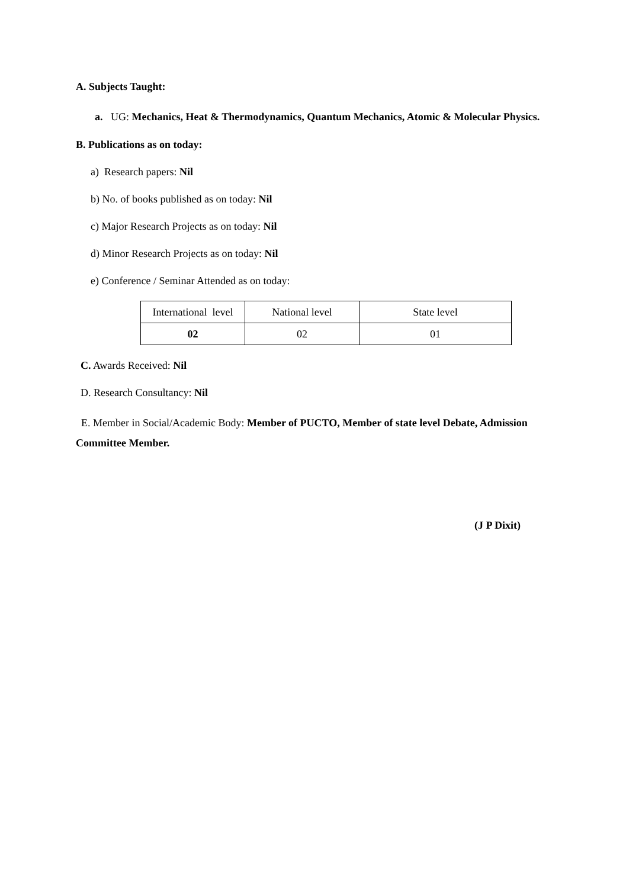A. Subjects Taught:
a. UG: Mechanics, Heat & Thermodynamics, Quantum Mechanics, Atomic & Molecular Physics.
B. Publications as on today:
a) Research papers: Nil
b) No. of books published as on today: Nil
c) Major Research Projects as on today: Nil
d) Minor Research Projects as on today: Nil
e) Conference / Seminar Attended as on today:
| International level | National level | State level |
| 02 | 02 | 01 |
C. Awards Received: Nil
D. Research Consultancy: Nil
E. Member in Social/Academic Body: Member of PUCTO, Member of state level Debate, Admission Committee Member.
(J P Dixit)